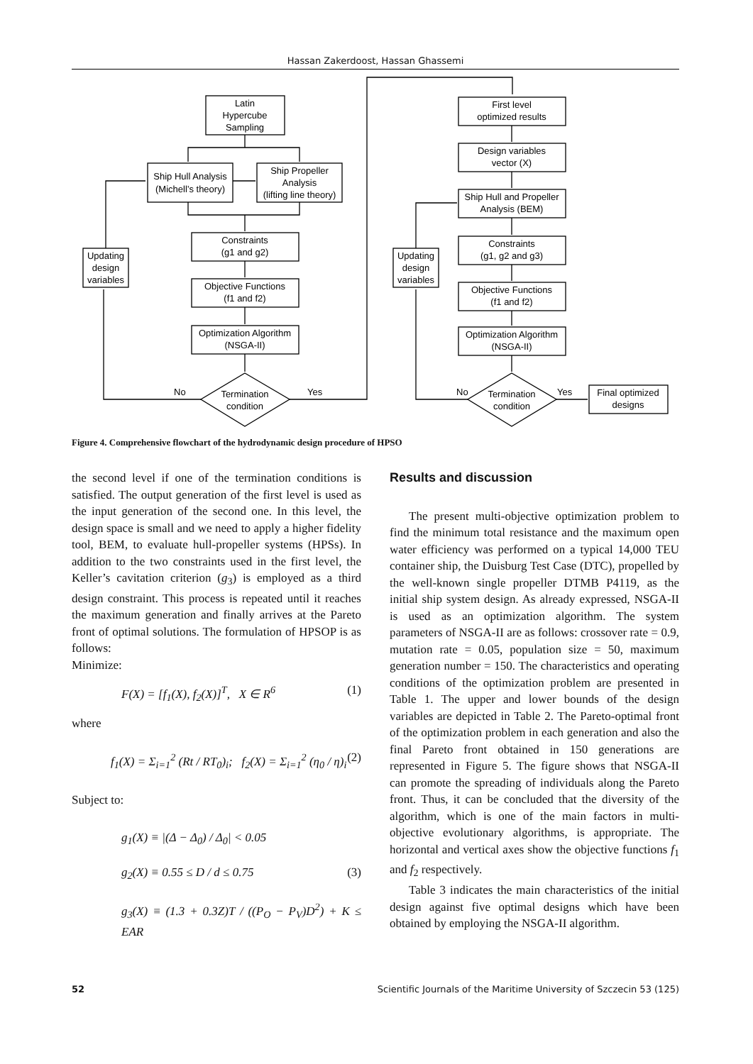Hassan Zakerdoost, Hassan Ghassemi
Latin
Hypercube
Sampling
Ship Hull Analysis
(Michell’s theory)
Ship Propeller
Analysis
(lifting line theory)
Constraints
(g1 and g2)
Objective Functions
(f1 and f2)
Optimization Algorithm
(NSGA-II)
Updating
design
variables
Termination
condition
No
Yes
First level
optimized results
Design variables
vector (X)
Ship Hull and Propeller
Analysis (BEM)
Constraints
(g1, g2 and g3)
Objective Functions
(f1 and f2)
Optimization Algorithm
(NSGA-II)
Updating
design
variables
Termination
condition
Final optimized
designs
No
Yes
Figure 4. Comprehensive flowchart of the hydrodynamic design procedure of HPSO
the second level if one of the termination conditions is satisfied. The output generation of the first level is used as the input generation of the second one. In this level, the design space is small and we need to apply a higher fidelity tool, BEM, to evaluate hull-propeller systems (HPSs). In addition to the two constraints used in the first level, the Keller’s cavitation criterion (g<sub>3</sub>) is employed as a third design constraint. This process is repeated until it reaches the maximum generation and finally arrives at the Pareto front of optimal solutions. The formulation of HPSOP is as follows:
Minimize:
F(X) = [f<sub>1</sub>(X), f<sub>2</sub>(X)]<sup>T</sup>, X ∈ R<sup>6</sup> (1)
where
f<sub>1</sub>(X) = Σ<sub>i=1</sub><sup>2</sup> (Rt / RT<sub>0</sub>)<sub>i</sub>; f<sub>2</sub>(X) = Σ<sub>i=1</sub><sup>2</sup> (η<sub>0</sub> / η)<sub>i</sub> (2)
Subject to:
g<sub>1</sub>(X) ≡ |(Δ − Δ<sub>0</sub>) / Δ<sub>0</sub>| < 0.05
g<sub>2</sub>(X) ≡ 0.55 ≤ D / d ≤ 0.75 (3)
g<sub>3</sub>(X) ≡ (1.3 + 0.3Z)T / ((P<sub>O</sub> − P<sub>V</sub>)D<sup>2</sup>) + K ≤ EAR
Results and discussion
The present multi-objective optimization problem to find the minimum total resistance and the maximum open water efficiency was performed on a typical 14,000 TEU container ship, the Duisburg Test Case (DTC), propelled by the well-known single propeller DTMB P4119, as the initial ship system design. As already expressed, NSGA-II is used as an optimization algorithm. The system parameters of NSGA-II are as follows: crossover rate = 0.9, mutation rate = 0.05, population size = 50, maximum generation number = 150. The characteristics and operating conditions of the optimization problem are presented in Table 1. The upper and lower bounds of the design variables are depicted in Table 2. The Pareto-optimal front of the optimization problem in each generation and also the final Pareto front obtained in 150 generations are represented in Figure 5. The figure shows that NSGA-II can promote the spreading of individuals along the Pareto front. Thus, it can be concluded that the diversity of the algorithm, which is one of the main factors in multi-objective evolutionary algorithms, is appropriate. The horizontal and vertical axes show the objective functions f<sub>1</sub> and f<sub>2</sub> respectively.
Table 3 indicates the main characteristics of the initial design against five optimal designs which have been obtained by employing the NSGA-II algorithm.
52 Scientific Journals of the Maritime University of Szczecin 53 (125)